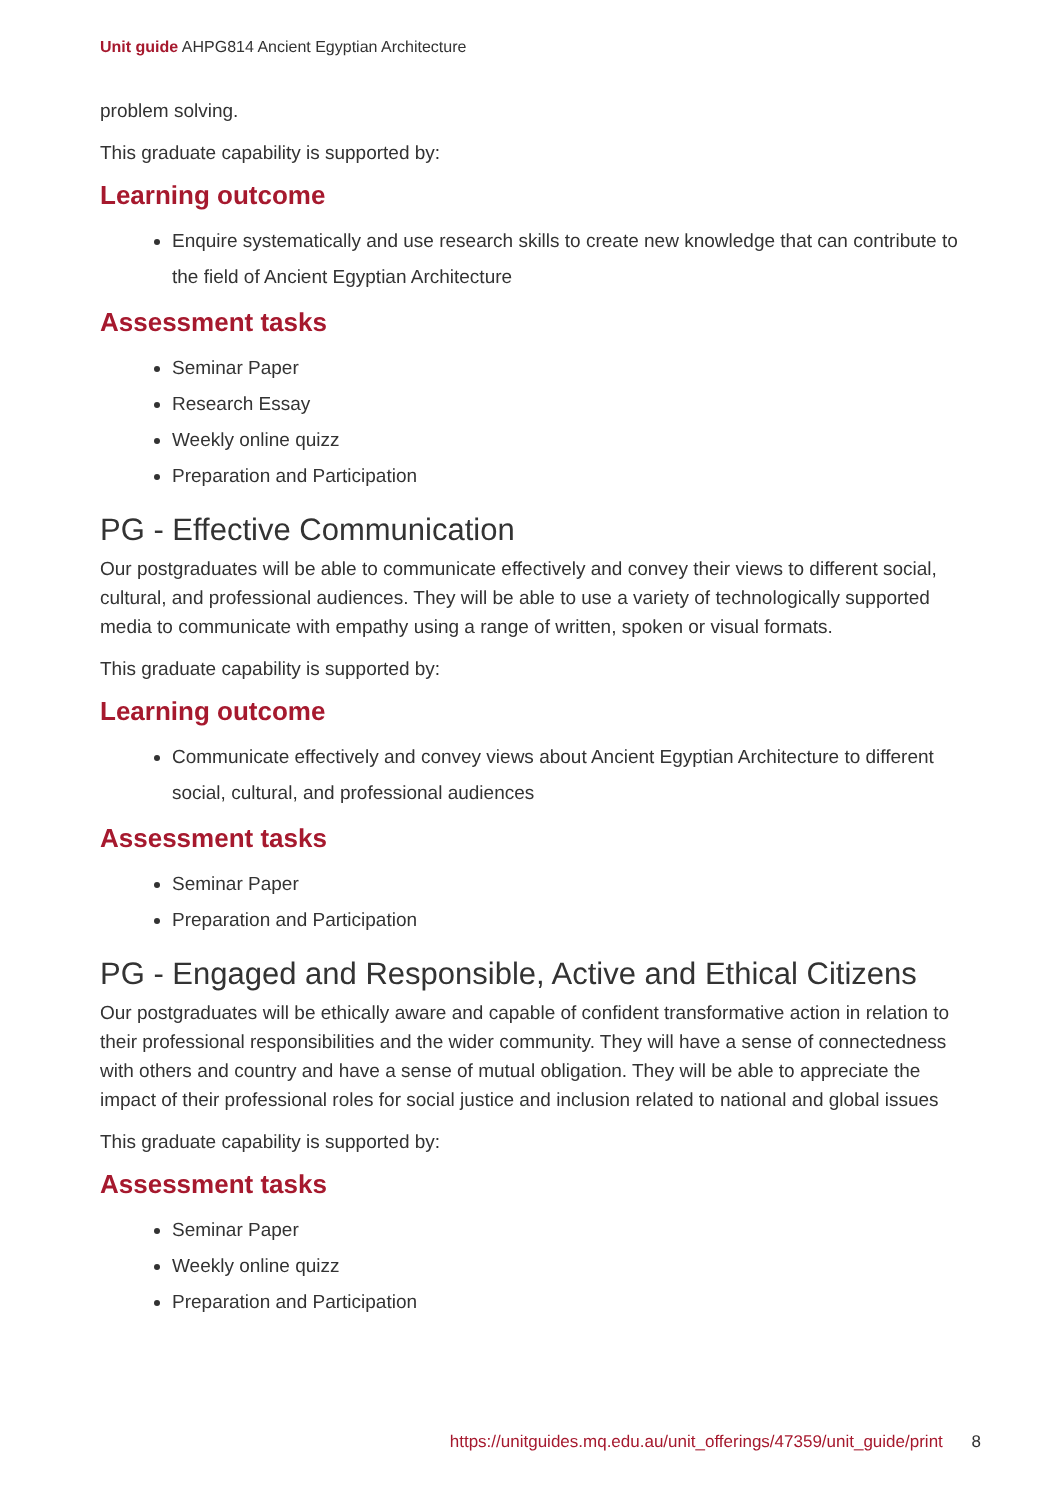Unit guide AHPG814 Ancient Egyptian Architecture
problem solving.
This graduate capability is supported by:
Learning outcome
Enquire systematically and use research skills to create new knowledge that can contribute to the field of Ancient Egyptian Architecture
Assessment tasks
Seminar Paper
Research Essay
Weekly online quizz
Preparation and Participation
PG - Effective Communication
Our postgraduates will be able to communicate effectively and convey their views to different social, cultural, and professional audiences. They will be able to use a variety of technologically supported media to communicate with empathy using a range of written, spoken or visual formats.
This graduate capability is supported by:
Learning outcome
Communicate effectively and convey views about Ancient Egyptian Architecture to different social, cultural, and professional audiences
Assessment tasks
Seminar Paper
Preparation and Participation
PG - Engaged and Responsible, Active and Ethical Citizens
Our postgraduates will be ethically aware and capable of confident transformative action in relation to their professional responsibilities and the wider community. They will have a sense of connectedness with others and country and have a sense of mutual obligation. They will be able to appreciate the impact of their professional roles for social justice and inclusion related to national and global issues
This graduate capability is supported by:
Assessment tasks
Seminar Paper
Weekly online quizz
Preparation and Participation
https://unitguides.mq.edu.au/unit_offerings/47359/unit_guide/print 8